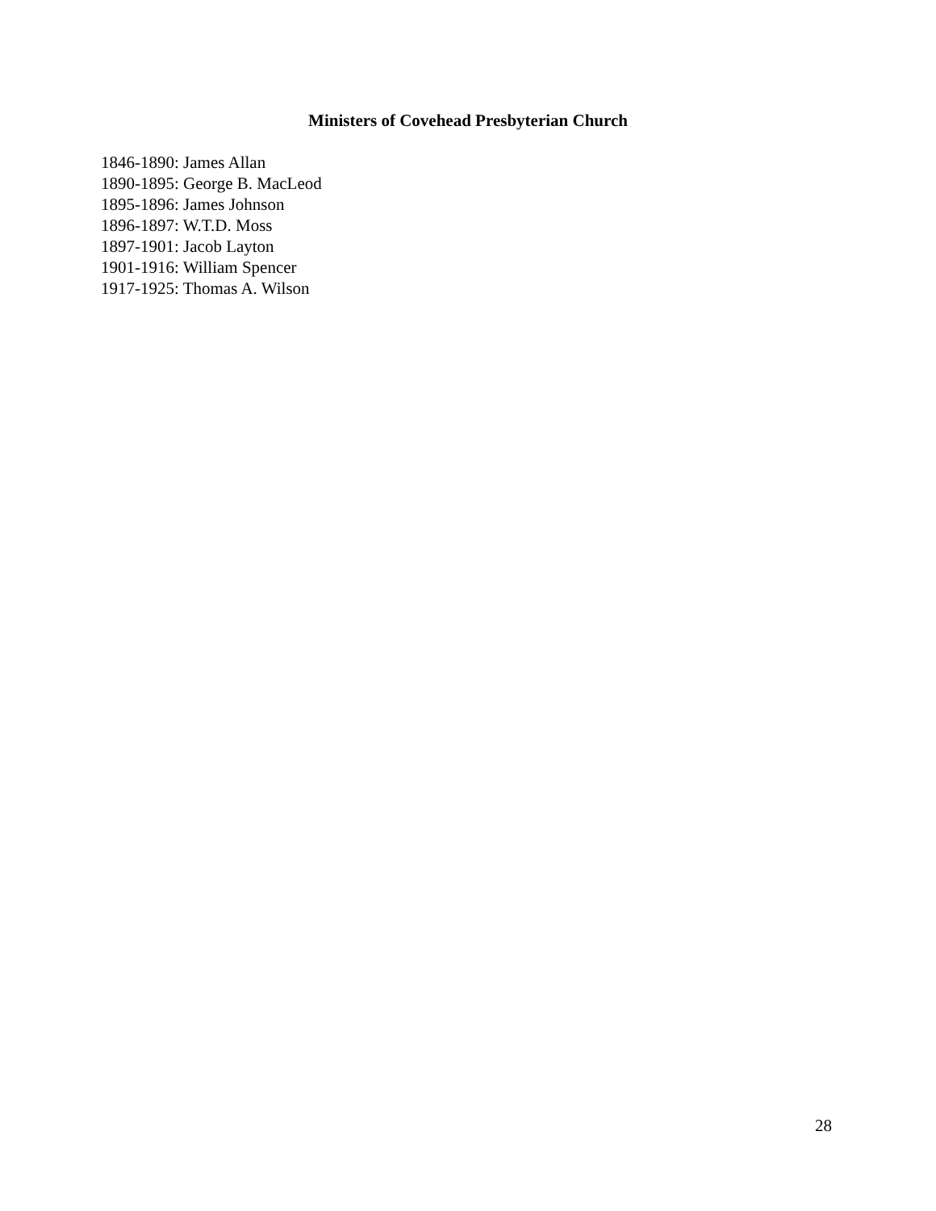Ministers of Covehead Presbyterian Church
1846-1890: James Allan
1890-1895: George B. MacLeod
1895-1896: James Johnson
1896-1897: W.T.D. Moss
1897-1901: Jacob Layton
1901-1916: William Spencer
1917-1925: Thomas A. Wilson
28